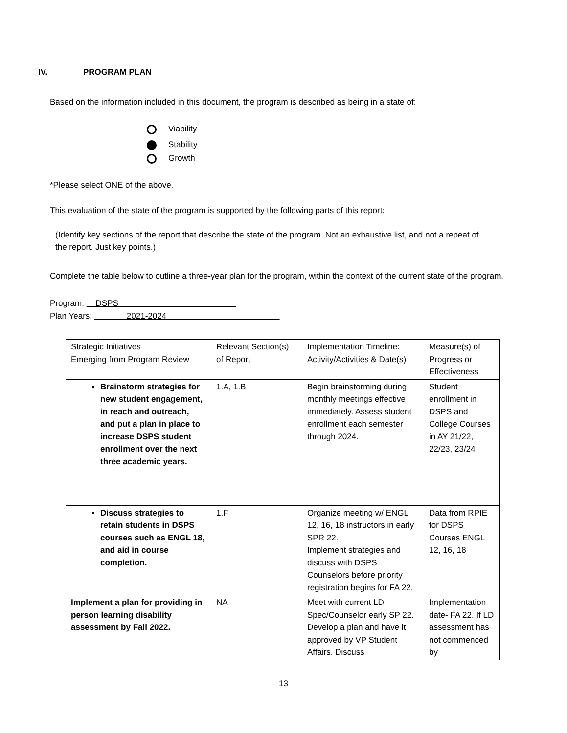IV. PROGRAM PLAN
Based on the information included in this document, the program is described as being in a state of:
Viability
Stability
Growth
*Please select ONE of the above.
This evaluation of the state of the program is supported by the following parts of this report:
(Identify key sections of the report that describe the state of the program. Not an exhaustive list, and not a repeat of the report. Just key points.)
Complete the table below to outline a three-year plan for the program, within the context of the current state of the program.
Program: DSPS
Plan Years: 2021-2024
| Strategic Initiatives Emerging from Program Review | Relevant Section(s) of Report | Implementation Timeline: Activity/Activities & Date(s) | Measure(s) of Progress or Effectiveness |
| Brainstorm strategies for new student engagement, in reach and outreach, and put a plan in place to increase DSPS student enrollment over the next three academic years. | 1.A, 1.B | Begin brainstorming during monthly meetings effective immediately. Assess student enrollment each semester through 2024. | Student enrollment in DSPS and College Courses in AY 21/22, 22/23, 23/24 |
| Discuss strategies to retain students in DSPS courses such as ENGL 18, and aid in course completion. | 1.F | Organize meeting w/ ENGL 12, 16, 18 instructors in early SPR 22. Implement strategies and discuss with DSPS Counselors before priority registration begins for FA 22. | Data from RPIE for DSPS Courses ENGL 12, 16, 18 |
| Implement a plan for providing in person learning disability assessment by Fall 2022. | NA | Meet with current LD Spec/Counselor early SP 22. Develop a plan and have it approved by VP Student Affairs. Discuss | Implementation date- FA 22. If LD assessment has not commenced by |
13